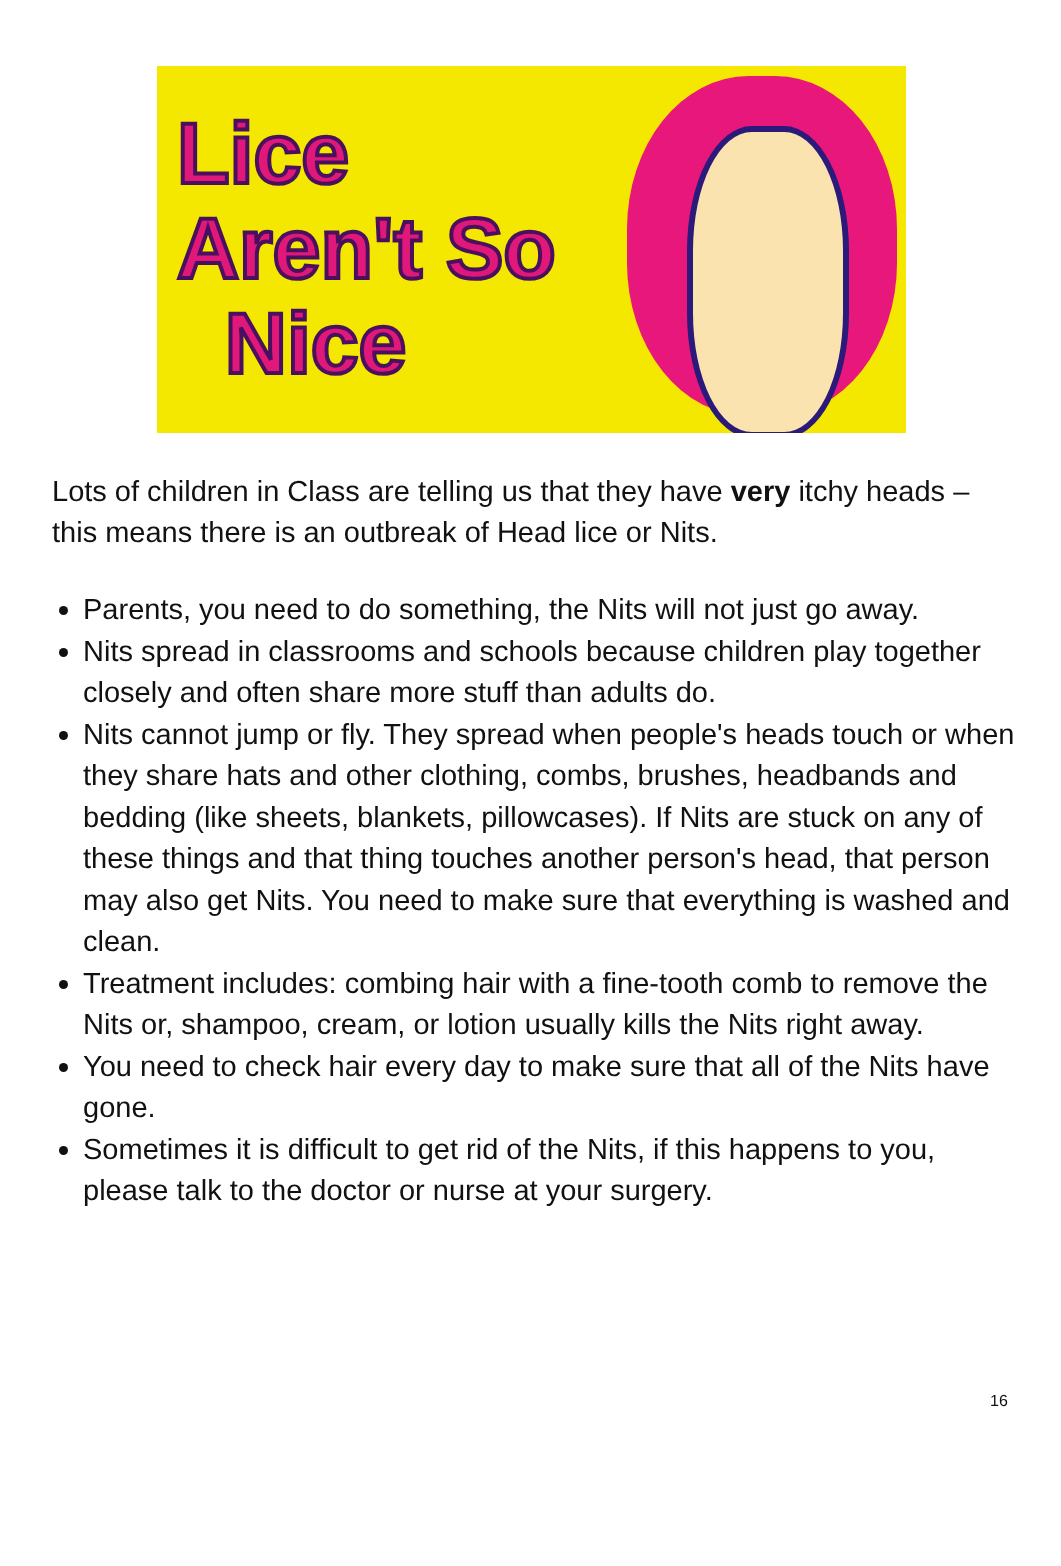Lice
Aren't So
Nice
Lots of children in Class are telling us that they have very itchy heads – this means there is an outbreak of Head lice or Nits.
Parents, you need to do something, the Nits will not just go away.
Nits spread in classrooms and schools because children play together closely and often share more stuff than adults do.
Nits cannot jump or fly. They spread when people's heads touch or when they share hats and other clothing, combs, brushes, headbands and bedding (like sheets, blankets, pillowcases). If Nits are stuck on any of these things and that thing touches another person's head, that person may also get Nits. You need to make sure that everything is washed and clean.
Treatment includes: combing hair with a fine-tooth comb to remove the Nits or, shampoo, cream, or lotion usually kills the Nits right away.
You need to check hair every day to make sure that all of the Nits have gone.
Sometimes it is difficult to get rid of the Nits, if this happens to you, please talk to the doctor or nurse at your surgery.
16